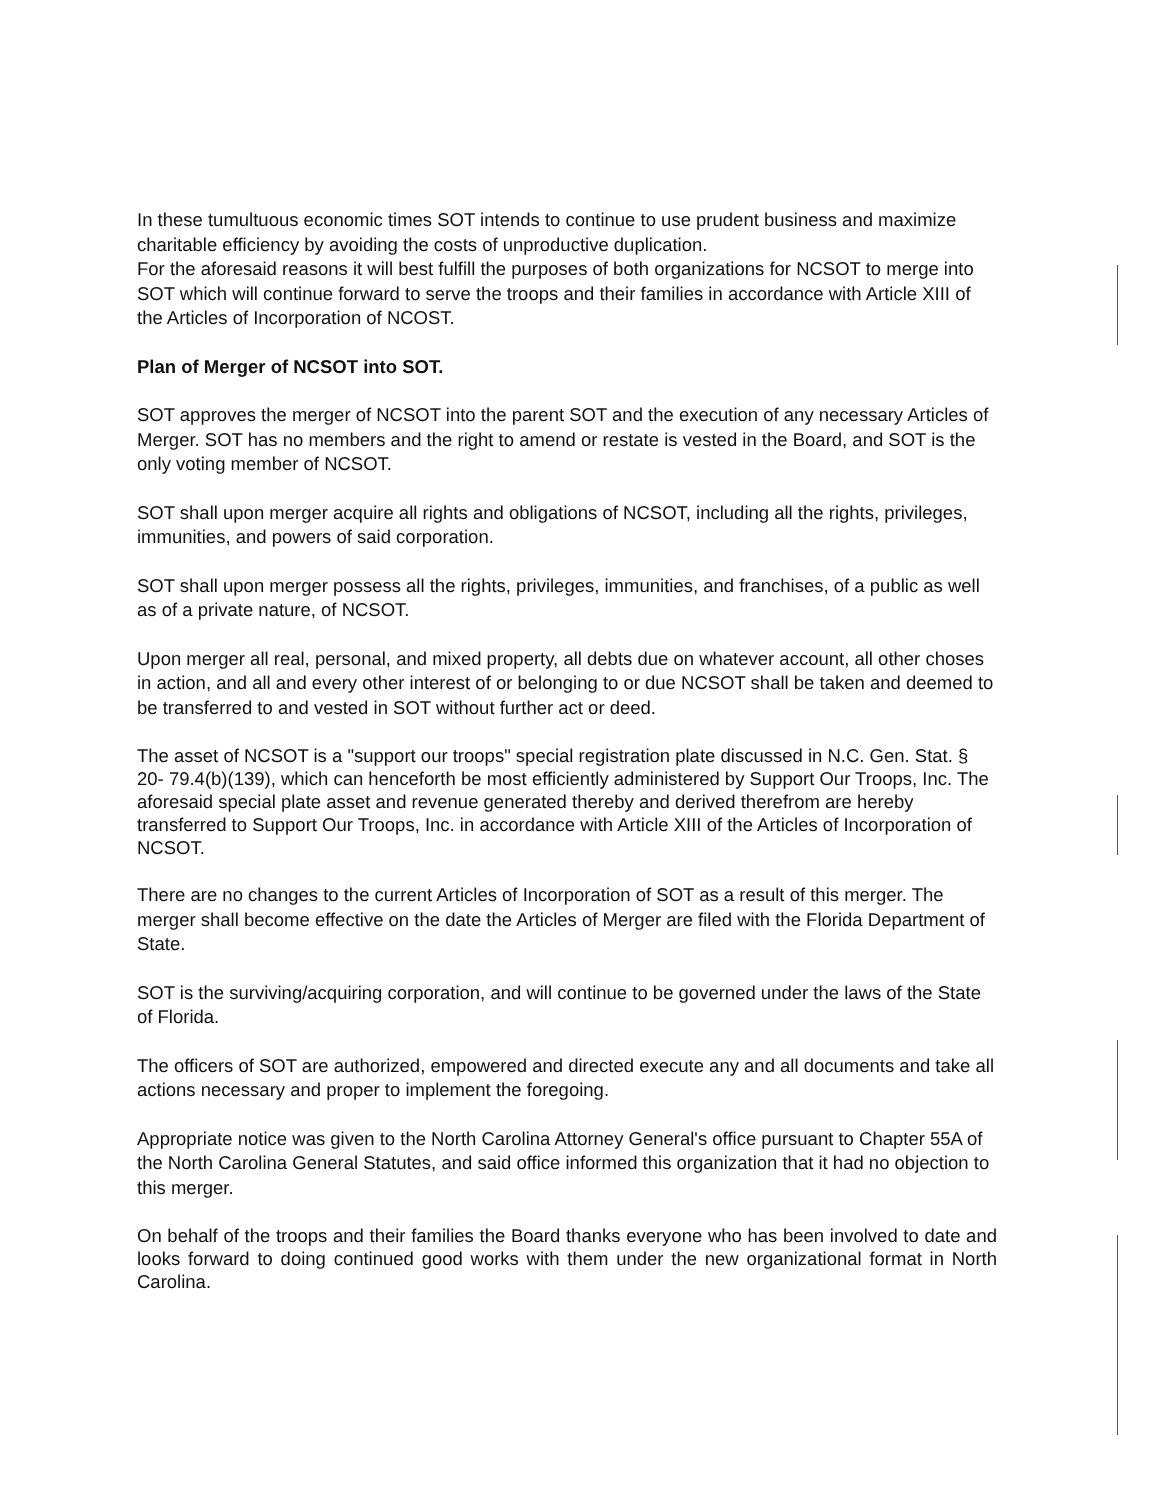In these tumultuous economic times SOT intends to continue to use prudent business and maximize charitable efficiency by avoiding the costs of unproductive duplication.
For the aforesaid reasons it will best fulfill the purposes of both organizations for NCSOT to merge into SOT which will continue forward to serve the troops and their families in accordance with Article XIII of the Articles of Incorporation of NCOST.
Plan of Merger of NCSOT into SOT.
SOT approves the merger of NCSOT into the parent SOT and the execution of any necessary Articles of Merger. SOT has no members and the right to amend or restate is vested in the Board, and SOT is the only voting member of NCSOT.
SOT shall upon merger acquire all rights and obligations of NCSOT, including all the rights, privileges, immunities, and powers of said corporation.
SOT shall upon merger possess all the rights, privileges, immunities, and franchises, of a public as well as of a private nature, of NCSOT.
Upon merger all real, personal, and mixed property, all debts due on whatever account, all other choses in action, and all and every other interest of or belonging to or due NCSOT shall be taken and deemed to be transferred to and vested in SOT without further act or deed.
The asset of NCSOT is a "support our troops" special registration plate discussed in N.C. Gen. Stat. § 20- 79.4(b)(139), which can henceforth be most efficiently administered by Support Our Troops, Inc. The aforesaid special plate asset and revenue generated thereby and derived therefrom are hereby transferred to Support Our Troops, Inc. in accordance with Article XIII of the Articles of Incorporation of NCSOT.
There are no changes to the current Articles of Incorporation of SOT as a result of this merger. The merger shall become effective on the date the Articles of Merger are filed with the Florida Department of State.
SOT is the surviving/acquiring corporation, and will continue to be governed under the laws of the State of Florida.
The officers of SOT are authorized, empowered and directed execute any and all documents and take all actions necessary and proper to implement the foregoing.
Appropriate notice was given to the North Carolina Attorney General's office pursuant to Chapter 55A of the North Carolina General Statutes, and said office informed this organization that it had no objection to this merger.
On behalf of the troops and their families the Board thanks everyone who has been involved to date and looks forward to doing continued good works with them under the new organizational format in North Carolina.